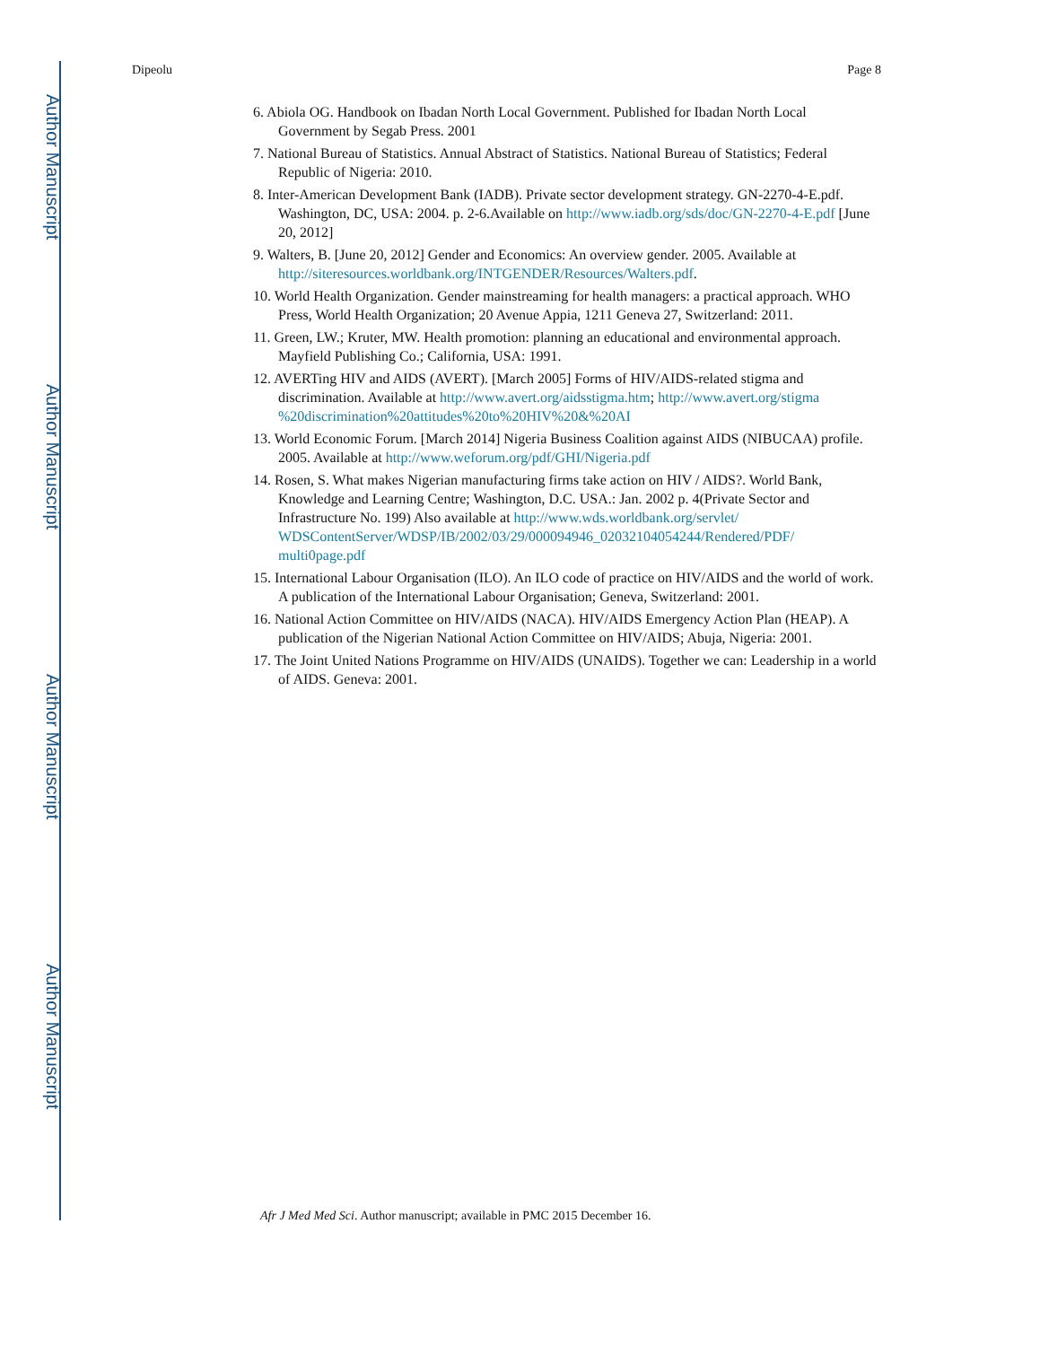Author Manuscript
Author Manuscript
Author Manuscript
Author Manuscript
Dipeolu Page 8
6. Abiola OG. Handbook on Ibadan North Local Government. Published for Ibadan North Local Government by Segab Press. 2001
7. National Bureau of Statistics. Annual Abstract of Statistics. National Bureau of Statistics; Federal Republic of Nigeria: 2010.
8. Inter-American Development Bank (IADB). Private sector development strategy. GN-2270-4-E.pdf. Washington, DC, USA: 2004. p. 2-6.Available on http://www.iadb.org/sds/doc/GN-2270-4-E.pdf [June 20, 2012]
9. Walters, B. [June 20, 2012] Gender and Economics: An overview gender. 2005. Available at http://siteresources.worldbank.org/INTGENDER/Resources/Walters.pdf.
10. World Health Organization. Gender mainstreaming for health managers: a practical approach. WHO Press, World Health Organization; 20 Avenue Appia, 1211 Geneva 27, Switzerland: 2011.
11. Green, LW.; Kruter, MW. Health promotion: planning an educational and environmental approach. Mayfield Publishing Co.; California, USA: 1991.
12. AVERTing HIV and AIDS (AVERT). [March 2005] Forms of HIV/AIDS-related stigma and discrimination. Available at http://www.avert.org/aidsstigma.htm; http://www.avert.org/stigma %20discrimination%20attitudes%20to%20HIV%20&%20AI
13. World Economic Forum. [March 2014] Nigeria Business Coalition against AIDS (NIBUCAA) profile. 2005. Available at http://www.weforum.org/pdf/GHI/Nigeria.pdf
14. Rosen, S. What makes Nigerian manufacturing firms take action on HIV / AIDS?. World Bank, Knowledge and Learning Centre; Washington, D.C. USA.: Jan. 2002 p. 4(Private Sector and Infrastructure No. 199) Also available at http://www.wds.worldbank.org/servlet/ WDSContentServer/WDSP/IB/2002/03/29/000094946_02032104054244/Rendered/PDF/ multi0page.pdf
15. International Labour Organisation (ILO). An ILO code of practice on HIV/AIDS and the world of work. A publication of the International Labour Organisation; Geneva, Switzerland: 2001.
16. National Action Committee on HIV/AIDS (NACA). HIV/AIDS Emergency Action Plan (HEAP). A publication of the Nigerian National Action Committee on HIV/AIDS; Abuja, Nigeria: 2001.
17. The Joint United Nations Programme on HIV/AIDS (UNAIDS). Together we can: Leadership in a world of AIDS. Geneva: 2001.
Afr J Med Med Sci. Author manuscript; available in PMC 2015 December 16.